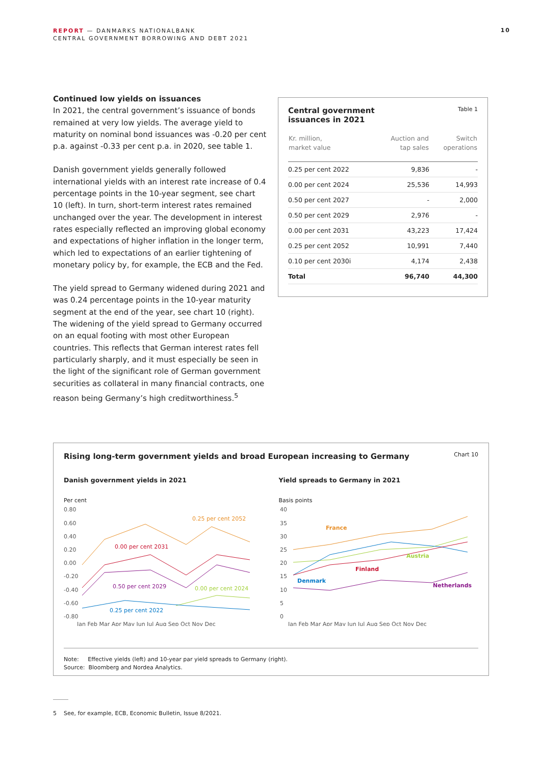REPORT — DANMARKS NATIONALBANK
CENTRAL GOVERNMENT BORROWING AND DEBT 2021
10
Continued low yields on issuances
In 2021, the central government’s issuance of bonds remained at very low yields. The average yield to maturity on nominal bond issuances was -0.20 per cent p.a. against -0.33 per cent p.a. in 2020, see table 1.
Danish government yields generally followed international yields with an interest rate increase of 0.4 percentage points in the 10-year segment, see chart 10 (left). In turn, short-term interest rates remained unchanged over the year. The development in interest rates especially reflected an improving global economy and expectations of higher inflation in the longer term, which led to expectations of an earlier tightening of monetary policy by, for example, the ECB and the Fed.
The yield spread to Germany widened during 2021 and was 0.24 percentage points in the 10-year maturity segment at the end of the year, see chart 10 (right). The widening of the yield spread to Germany occurred on an equal footing with most other European countries. This reflects that German interest rates fell particularly sharply, and it must especially be seen in the light of the significant role of German government securities as collateral in many financial contracts, one reason being Germany’s high creditworthiness.<sup>5</sup>
Central government issuances in 2021
Table 1
| Kr. million, market value | Auction and tap sales | Switch operations |
| --- | --- | --- |
| 0.25 per cent 2022 | 9,836 | - |
| 0.00 per cent 2024 | 25,536 | 14,993 |
| 0.50 per cent 2027 | - | 2,000 |
| 0.50 per cent 2029 | 2,976 | - |
| 0.00 per cent 2031 | 43,223 | 17,424 |
| 0.25 per cent 2052 | 10,991 | 7,440 |
| 0.10 per cent 2030i | 4,174 | 2,438 |
| Total | 96,740 | 44,300 |
Rising long-term government yields and broad European increasing to Germany
Chart 10
Danish government yields in 2021
Per cent
0.80
0.60
0.40
0.20
0.00
-0.20
-0.40
-0.60
-0.80
Jan Feb Mar Apr May Jun Jul Aug Sep Oct Nov Dec
0.25 per cent 2052
0.00 per cent 2031
0.50 per cent 2029
0.00 per cent 2024
0.25 per cent 2022
Yield spreads to Germany in 2021
Basis points
40
35
30
25
20
15
10
5
0
Jan Feb Mar Apr May Jun Jul Aug Sep Oct Nov Dec
France
Austria
Finland
Denmark
Netherlands
Note: Effective yields (left) and 10-year par yield spreads to Germany (right).
Source: Bloomberg and Nordea Analytics.
5 See, for example, ECB, Economic Bulletin, Issue 8/2021.